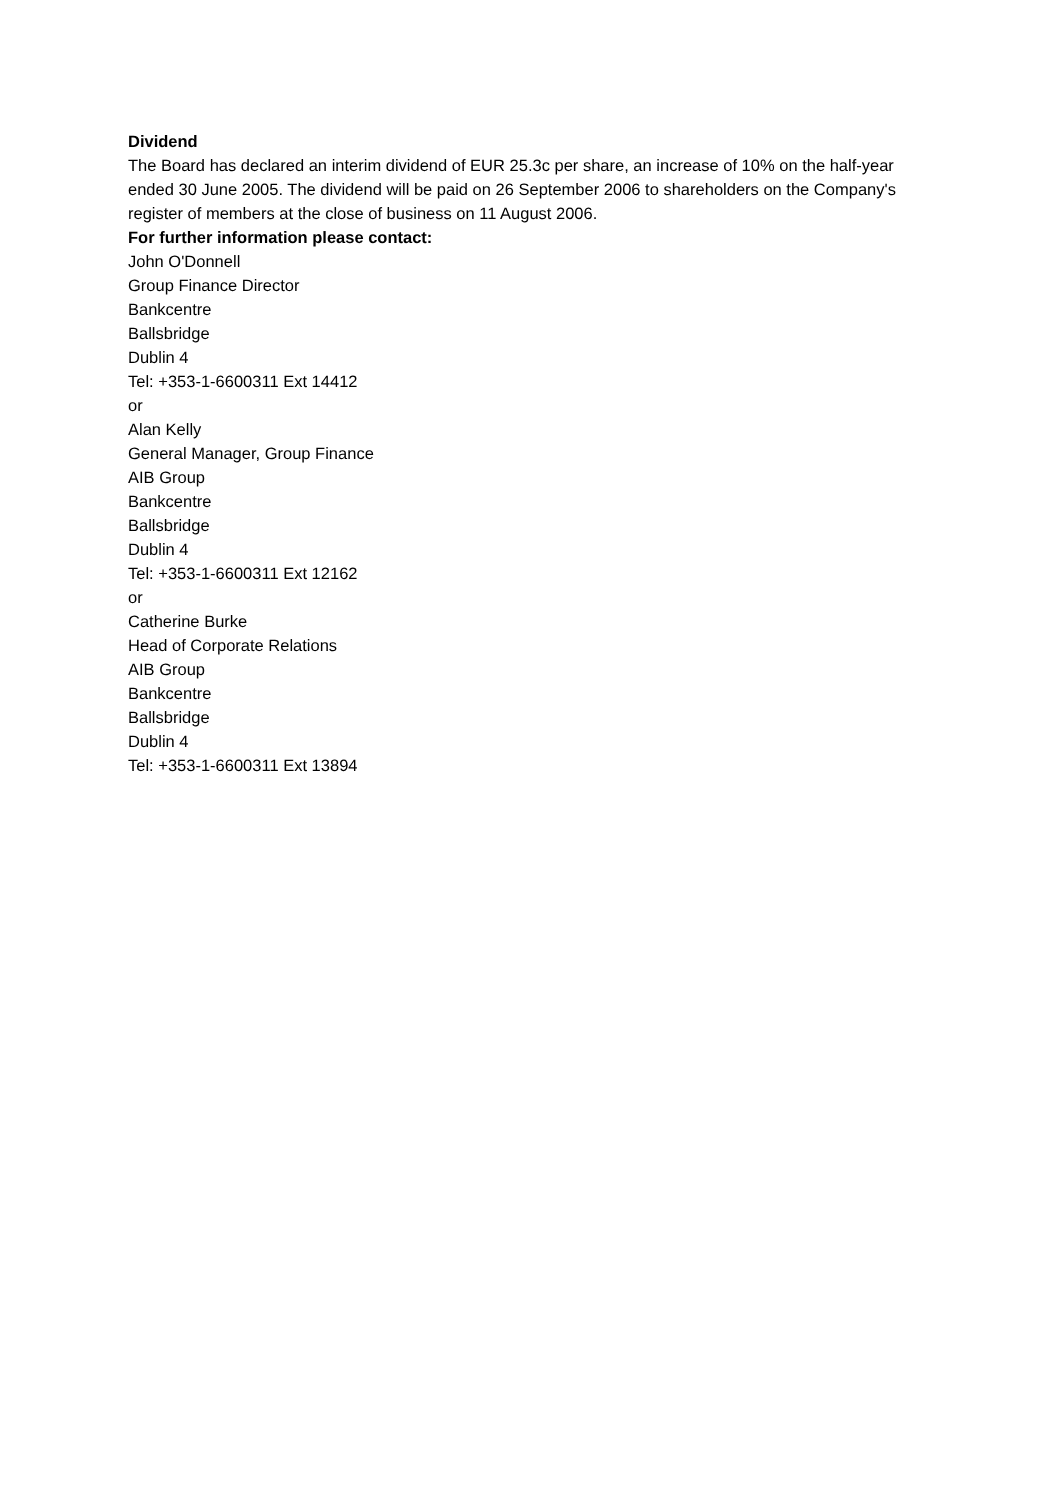Dividend
The Board has declared an interim dividend of EUR 25.3c per share, an increase of 10% on the half-year ended 30 June 2005. The dividend will be paid on 26 September 2006 to shareholders on the Company's register of members at the close of business on 11 August 2006.
For further information please contact:
John O'Donnell
Group Finance Director
Bankcentre
Ballsbridge
Dublin 4
Tel: +353-1-6600311 Ext 14412
or
Alan Kelly
General Manager, Group Finance
AIB Group
Bankcentre
Ballsbridge
Dublin 4
Tel: +353-1-6600311 Ext 12162
or
Catherine Burke
Head of Corporate Relations
AIB Group
Bankcentre
Ballsbridge
Dublin 4
Tel: +353-1-6600311 Ext 13894